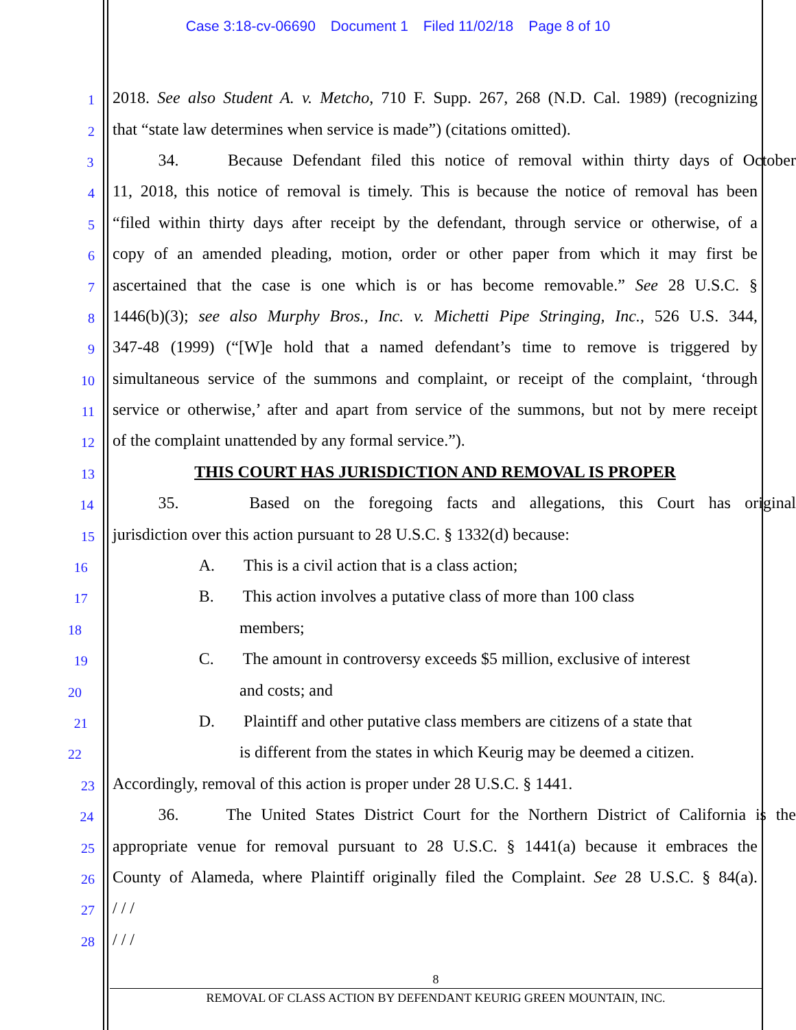Case 3:18-cv-06690 Document 1 Filed 11/02/18 Page 8 of 10
1
2018. See also Student A. v. Metcho, 710 F. Supp. 267, 268 (N.D. Cal. 1989) (recognizing
2
that “state law determines when service is made”) (citations omitted).
3
34. Because Defendant filed this notice of removal within thirty days of October
4
11, 2018, this notice of removal is timely. This is because the notice of removal has been
5
“filed within thirty days after receipt by the defendant, through service or otherwise, of a
6
copy of an amended pleading, motion, order or other paper from which it may first be
7
ascertained that the case is one which is or has become removable.” See 28 U.S.C. §
8
1446(b)(3); see also Murphy Bros., Inc. v. Michetti Pipe Stringing, Inc., 526 U.S. 344,
9
347-48 (1999) (“[W]e hold that a named defendant’s time to remove is triggered by
10
simultaneous service of the summons and complaint, or receipt of the complaint, ‘through
11
service or otherwise,’ after and apart from service of the summons, but not by mere receipt
12
of the complaint unattended by any formal service.”).
13
THIS COURT HAS JURISDICTION AND REMOVAL IS PROPER
14
35. Based on the foregoing facts and allegations, this Court has original
15
jurisdiction over this action pursuant to 28 U.S.C. § 1332(d) because:
16
A. This is a civil action that is a class action;
17
B. This action involves a putative class of more than 100 class
18
members;
19
C. The amount in controversy exceeds $5 million, exclusive of interest
20
and costs; and
21
D. Plaintiff and other putative class members are citizens of a state that
22
is different from the states in which Keurig may be deemed a citizen.
23
Accordingly, removal of this action is proper under 28 U.S.C. § 1441.
24
36. The United States District Court for the Northern District of California is the
25
appropriate venue for removal pursuant to 28 U.S.C. § 1441(a) because it embraces the
26
County of Alameda, where Plaintiff originally filed the Complaint. See 28 U.S.C. § 84(a).
27
/ / /
28
/ / /
8
REMOVAL OF CLASS ACTION BY DEFENDANT KEURIG GREEN MOUNTAIN, INC.